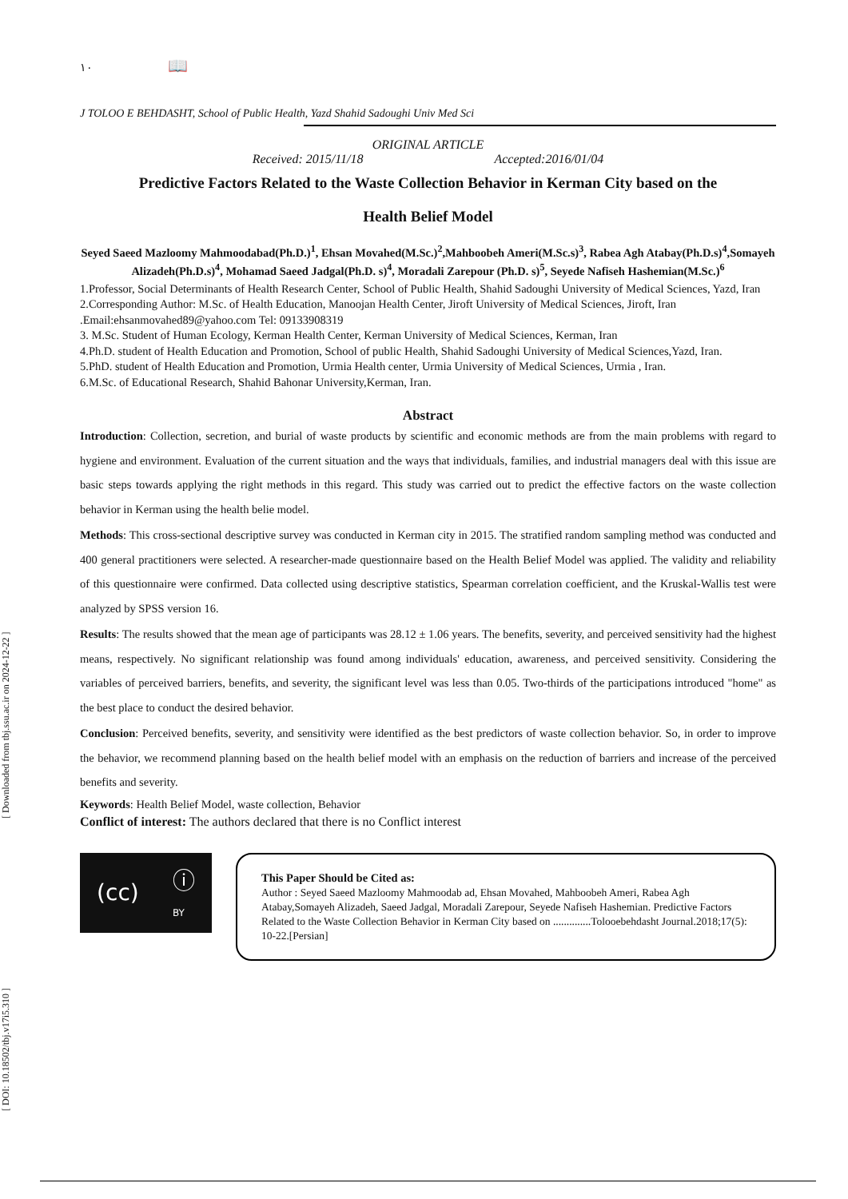[ DOI: 10.18502/tbj.v17i5.310 ] [ Downloaded from tbj.ssu.ac.ir on 2024-12-22 ]
١٠ 📖
J TOLOO E BEHDASHT, School of Public Health, Yazd Shahid Sadoughi Univ Med Sci
ORIGINAL ARTICLE
Received: 2015/11/18 Accepted:2016/01/04
Predictive Factors Related to the Waste Collection Behavior in Kerman City based on the
Health Belief Model
Seyed Saeed Mazloomy Mahmoodabad(Ph.D.)<sup>1</sup>, Ehsan Movahed(M.Sc.)<sup>2</sup>,Mahboobeh Ameri(M.Sc.s)<sup>3</sup>, Rabea Agh Atabay(Ph.D.s)<sup>4</sup>,Somayeh Alizadeh(Ph.D.s)<sup>4</sup>, Mohamad Saeed Jadgal(Ph.D. s)<sup>4</sup>, Moradali Zarepour (Ph.D. s)<sup>5</sup>, Seyede Nafiseh Hashemian(M.Sc.)<sup>6</sup>
1.Professor, Social Determinants of Health Research Center, School of Public Health, Shahid Sadoughi University of Medical Sciences, Yazd, Iran
2.Corresponding Author: M.Sc. of Health Education, Manoojan Health Center, Jiroft University of Medical Sciences, Jiroft, Iran .Email:ehsanmovahed89@yahoo.com Tel: 09133908319
3. M.Sc. Student of Human Ecology, Kerman Health Center, Kerman University of Medical Sciences, Kerman, Iran
4.Ph.D. student of Health Education and Promotion, School of public Health, Shahid Sadoughi University of Medical Sciences,Yazd, Iran.
5.PhD. student of Health Education and Promotion, Urmia Health center, Urmia University of Medical Sciences, Urmia , Iran.
6.M.Sc. of Educational Research, Shahid Bahonar University,Kerman, Iran.
Abstract
Introduction: Collection, secretion, and burial of waste products by scientific and economic methods are from the main problems with regard to hygiene and environment. Evaluation of the current situation and the ways that individuals, families, and industrial managers deal with this issue are basic steps towards applying the right methods in this regard. This study was carried out to predict the effective factors on the waste collection behavior in Kerman using the health belie model.
Methods: This cross-sectional descriptive survey was conducted in Kerman city in 2015. The stratified random sampling method was conducted and 400 general practitioners were selected. A researcher-made questionnaire based on the Health Belief Model was applied. The validity and reliability of this questionnaire were confirmed. Data collected using descriptive statistics, Spearman correlation coefficient, and the Kruskal-Wallis test were analyzed by SPSS version 16.
Results: The results showed that the mean age of participants was 28.12 ± 1.06 years. The benefits, severity, and perceived sensitivity had the highest means, respectively. No significant relationship was found among individuals' education, awareness, and perceived sensitivity. Considering the variables of perceived barriers, benefits, and severity, the significant level was less than 0.05. Two-thirds of the participations introduced "home" as the best place to conduct the desired behavior.
Conclusion: Perceived benefits, severity, and sensitivity were identified as the best predictors of waste collection behavior. So, in order to improve the behavior, we recommend planning based on the health belief model with an emphasis on the reduction of barriers and increase of the perceived benefits and severity.
Keywords: Health Belief Model, waste collection, Behavior
Conflict of interest: The authors declared that there is no Conflict interest
(cc) ⓘ
BY
This Paper Should be Cited as:
Author : Seyed Saeed Mazloomy Mahmoodab ad, Ehsan Movahed, Mahboobeh Ameri, Rabea Agh Atabay,Somayeh Alizadeh, Saeed Jadgal, Moradali Zarepour, Seyede Nafiseh Hashemian. Predictive Factors Related to the Waste Collection Behavior in Kerman City based on ..............Tolooebehdasht Journal.2018;17(5): 10-22.[Persian]